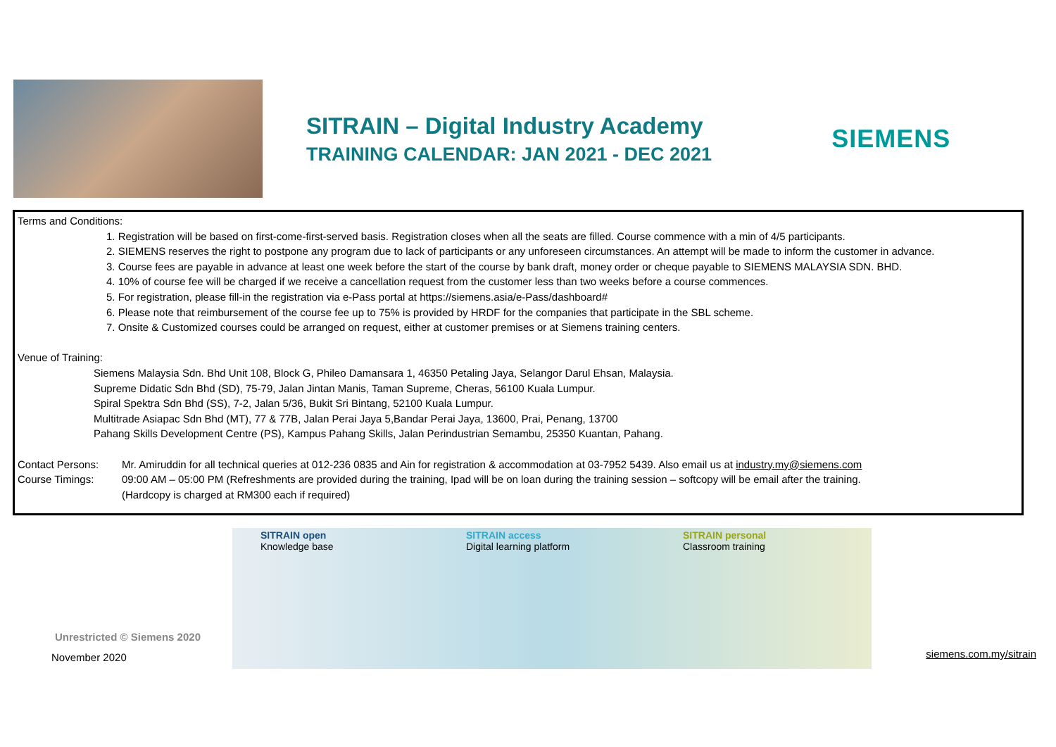SITRAIN – Digital Industry Academy
TRAINING CALENDAR: JAN 2021 - DEC 2021
SIEMENS
Terms and Conditions:
1. Registration will be based on first-come-first-served basis. Registration closes when all the seats are filled. Course commence with a min of 4/5 participants.
2. SIEMENS reserves the right to postpone any program due to lack of participants or any unforeseen circumstances. An attempt will be made to inform the customer in advance.
3. Course fees are payable in advance at least one week before the start of the course by bank draft, money order or cheque payable to SIEMENS MALAYSIA SDN. BHD.
4. 10% of course fee will be charged if we receive a cancellation request from the customer less than two weeks before a course commences.
5. For registration, please fill-in the registration via e-Pass portal at https://siemens.asia/e-Pass/dashboard#
6. Please note that reimbursement of the course fee up to 75% is provided by HRDF for the companies that participate in the SBL scheme.
7. Onsite & Customized courses could be arranged on request, either at customer premises or at Siemens training centers.
Venue of Training:
Siemens Malaysia Sdn. Bhd Unit 108, Block G, Phileo Damansara 1, 46350 Petaling Jaya, Selangor Darul Ehsan, Malaysia.
Supreme Didatic Sdn Bhd (SD), 75-79, Jalan Jintan Manis, Taman Supreme, Cheras, 56100 Kuala Lumpur.
Spiral Spektra Sdn Bhd (SS), 7-2, Jalan 5/36, Bukit Sri Bintang, 52100 Kuala Lumpur.
Multitrade Asiapac Sdn Bhd (MT), 77 & 77B, Jalan Perai Jaya 5,Bandar Perai Jaya, 13600, Prai, Penang, 13700
Pahang Skills Development Centre (PS), Kampus Pahang Skills, Jalan Perindustrian Semambu, 25350 Kuantan, Pahang.
Contact Persons: Mr. Amiruddin for all technical queries at 012-236 0835 and Ain for registration & accommodation at 03-7952 5439. Also email us at industry.my@siemens.com
Course Timings: 09:00 AM – 05:00 PM (Refreshments are provided during the training, Ipad will be on loan during the training session – softcopy will be email after the training.
(Hardcopy is charged at RM300 each if required)
SITRAIN open
Knowledge base
SITRAIN access
Digital learning platform
SITRAIN personal
Classroom training
Unrestricted © Siemens 2020
November 2020 siemens.com.my/sitrain